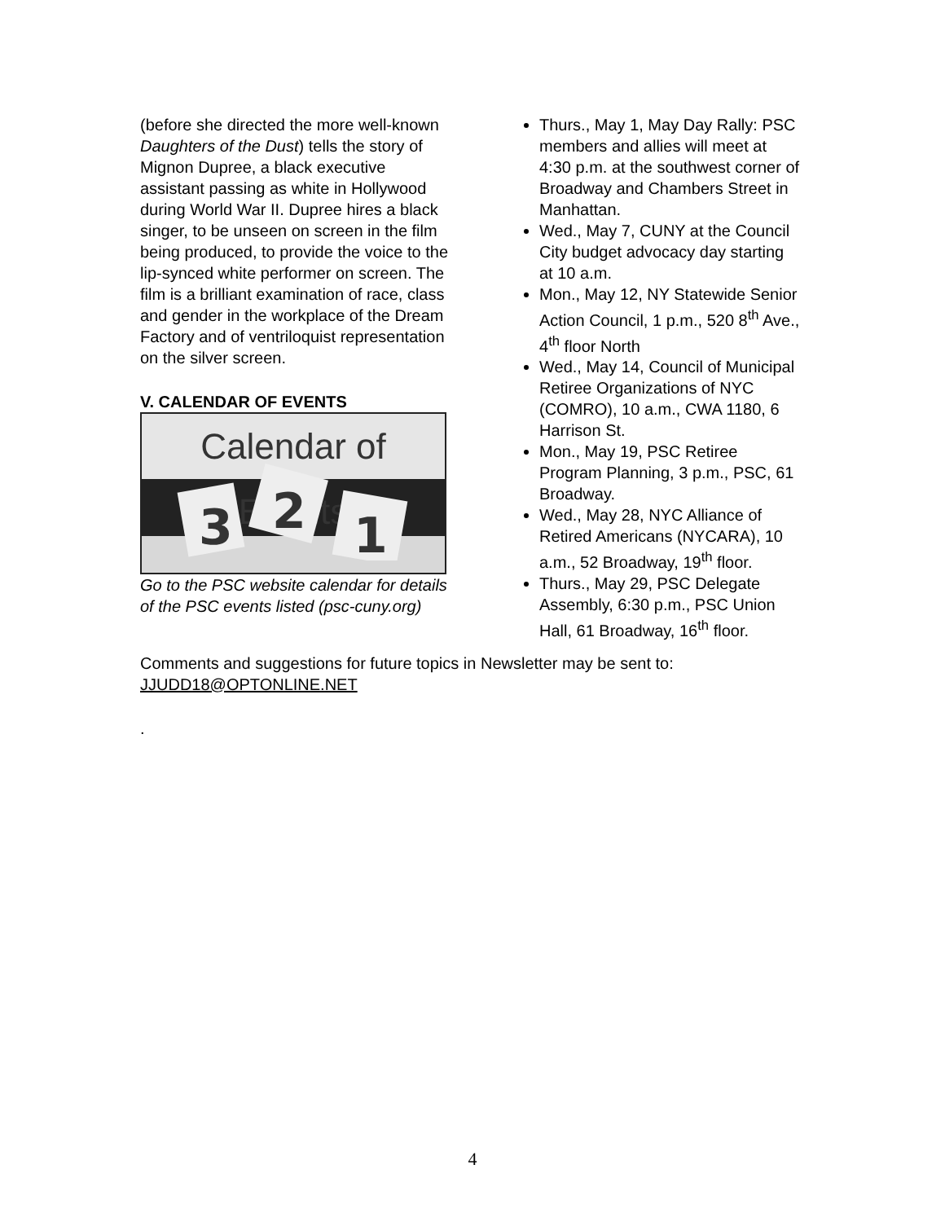(before she directed the more well-known Daughters of the Dust) tells the story of Mignon Dupree, a black executive assistant passing as white in Hollywood during World War II. Dupree hires a black singer, to be unseen on screen in the film being produced, to provide the voice to the lip-synced white performer on screen. The film is a brilliant examination of race, class and gender in the workplace of the Dream Factory and of ventriloquist representation on the silver screen.
V. CALENDAR OF EVENTS
Calendar of Events
3
2
1
Go to the PSC website calendar for details of the PSC events listed (psc-cuny.org)
Thurs., May 1, May Day Rally: PSC members and allies will meet at 4:30 p.m. at the southwest corner of Broadway and Chambers Street in Manhattan.
Wed., May 7, CUNY at the Council City budget advocacy day starting at 10 a.m.
Mon., May 12, NY Statewide Senior Action Council, 1 p.m., 520 8<sup>th</sup> Ave., 4<sup>th</sup> floor North
Wed., May 14, Council of Municipal Retiree Organizations of NYC (COMRO), 10 a.m., CWA 1180, 6 Harrison St.
Mon., May 19, PSC Retiree Program Planning, 3 p.m., PSC, 61 Broadway.
Wed., May 28, NYC Alliance of Retired Americans (NYCARA), 10 a.m., 52 Broadway, 19<sup>th</sup> floor.
Thurs., May 29, PSC Delegate Assembly, 6:30 p.m., PSC Union Hall, 61 Broadway, 16<sup>th</sup> floor.
Comments and suggestions for future topics in Newsletter may be sent to: JJUDD18@OPTONLINE.NET
.
4